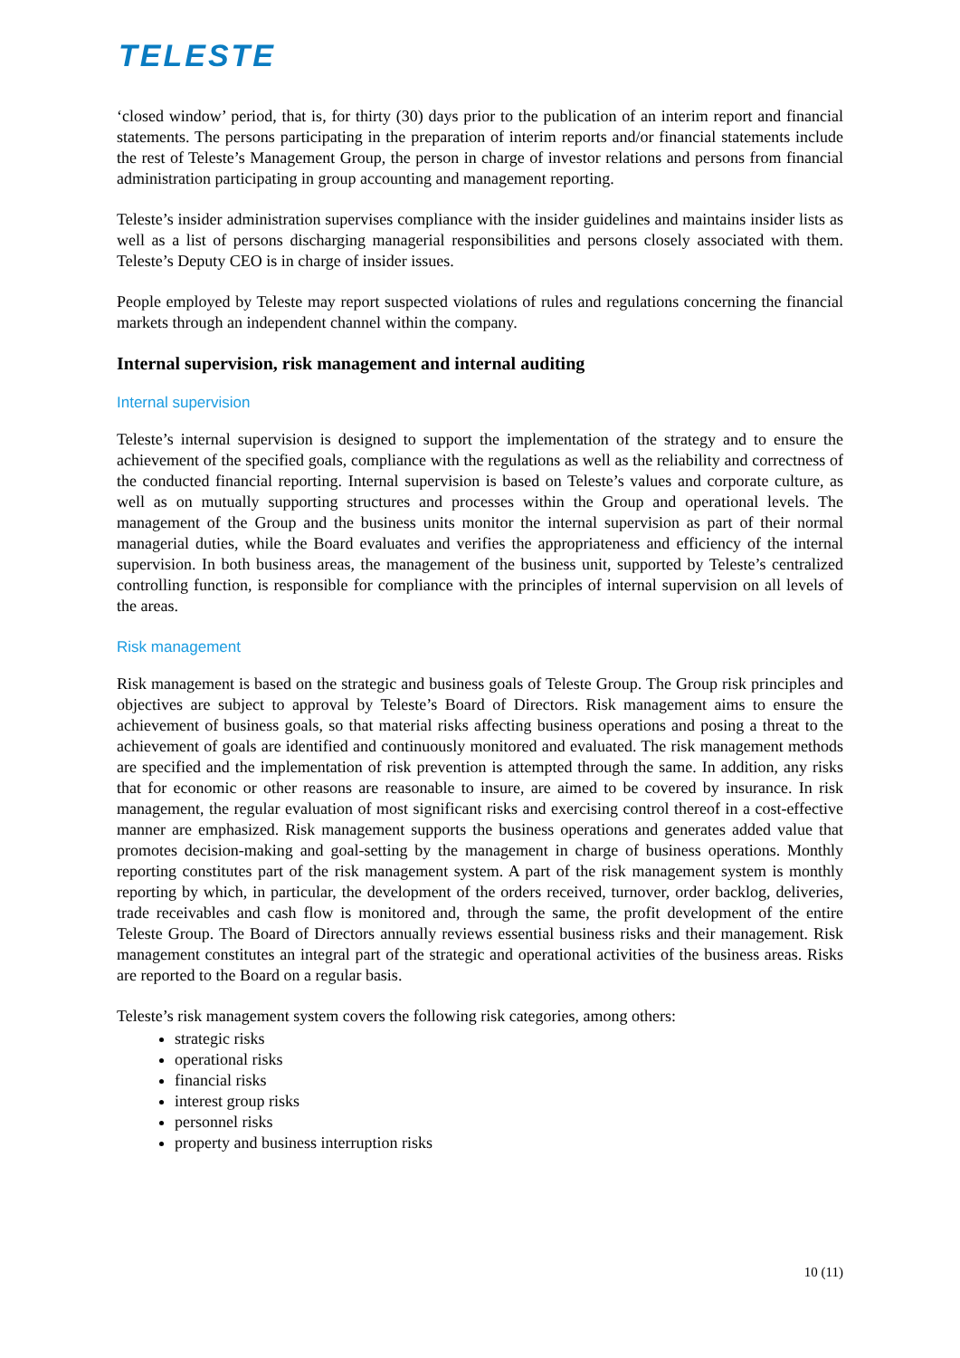TELESTE
‘closed window’ period, that is, for thirty (30) days prior to the publication of an interim report and financial statements. The persons participating in the preparation of interim reports and/or financial statements include the rest of Teleste’s Management Group, the person in charge of investor relations and persons from financial administration participating in group accounting and management reporting.
Teleste’s insider administration supervises compliance with the insider guidelines and maintains insider lists as well as a list of persons discharging managerial responsibilities and persons closely associated with them. Teleste’s Deputy CEO is in charge of insider issues.
People employed by Teleste may report suspected violations of rules and regulations concerning the financial markets through an independent channel within the company.
Internal supervision, risk management and internal auditing
Internal supervision
Teleste’s internal supervision is designed to support the implementation of the strategy and to ensure the achievement of the specified goals, compliance with the regulations as well as the reliability and correctness of the conducted financial reporting. Internal supervision is based on Teleste’s values and corporate culture, as well as on mutually supporting structures and processes within the Group and operational levels. The management of the Group and the business units monitor the internal supervision as part of their normal managerial duties, while the Board evaluates and verifies the appropriateness and efficiency of the internal supervision. In both business areas, the management of the business unit, supported by Teleste’s centralized controlling function, is responsible for compliance with the principles of internal supervision on all levels of the areas.
Risk management
Risk management is based on the strategic and business goals of Teleste Group. The Group risk principles and objectives are subject to approval by Teleste’s Board of Directors. Risk management aims to ensure the achievement of business goals, so that material risks affecting business operations and posing a threat to the achievement of goals are identified and continuously monitored and evaluated. The risk management methods are specified and the implementation of risk prevention is attempted through the same. In addition, any risks that for economic or other reasons are reasonable to insure, are aimed to be covered by insurance. In risk management, the regular evaluation of most significant risks and exercising control thereof in a cost-effective manner are emphasized. Risk management supports the business operations and generates added value that promotes decision-making and goal-setting by the management in charge of business operations. Monthly reporting constitutes part of the risk management system. A part of the risk management system is monthly reporting by which, in particular, the development of the orders received, turnover, order backlog, deliveries, trade receivables and cash flow is monitored and, through the same, the profit development of the entire Teleste Group. The Board of Directors annually reviews essential business risks and their management. Risk management constitutes an integral part of the strategic and operational activities of the business areas. Risks are reported to the Board on a regular basis.
Teleste’s risk management system covers the following risk categories, among others:
strategic risks
operational risks
financial risks
interest group risks
personnel risks
property and business interruption risks
10 (11)